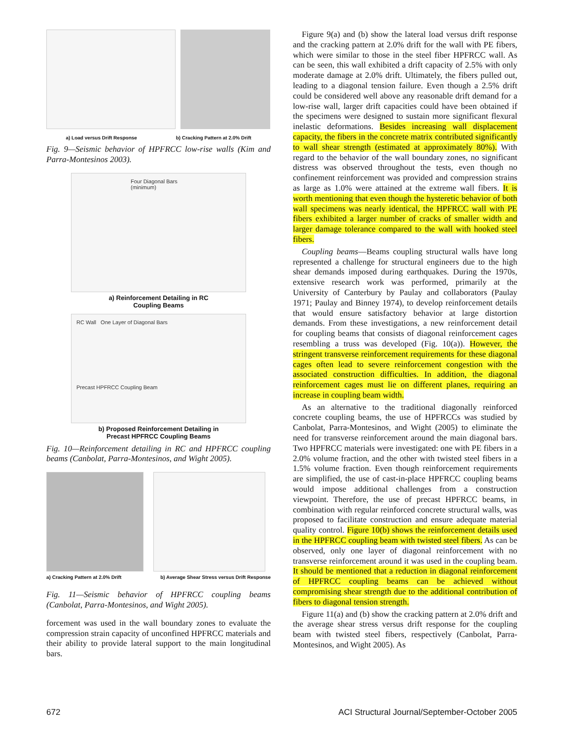a) Load versus Drift Response b) Cracking Pattern at 2.0% Drift
Fig. 9—Seismic behavior of HPFRCC low-rise walls (Kim and Parra-Montesinos 2003).
Four Diagonal Bars (minimum)
a) Reinforcement Detailing in RC
Coupling Beams
RC Wall One Layer of Diagonal Bars
Precast HPFRCC Coupling Beam
b) Proposed Reinforcement Detailing in
Precast HPFRCC Coupling Beams
Fig. 10—Reinforcement detailing in RC and HPFRCC coupling beams (Canbolat, Parra-Montesinos, and Wight 2005).
a) Cracking Pattern at 2.0% Drift b) Average Shear Stress versus Drift Response
Fig. 11—Seismic behavior of HPFRCC coupling beams (Canbolat, Parra-Montesinos, and Wight 2005).
forcement was used in the wall boundary zones to evaluate the compression strain capacity of unconfined HPFRCC materials and their ability to provide lateral support to the main longitudinal bars.
Figure 9(a) and (b) show the lateral load versus drift response and the cracking pattern at 2.0% drift for the wall with PE fibers, which were similar to those in the steel fiber HPFRCC wall. As can be seen, this wall exhibited a drift capacity of 2.5% with only moderate damage at 2.0% drift. Ultimately, the fibers pulled out, leading to a diagonal tension failure. Even though a 2.5% drift could be considered well above any reasonable drift demand for a low-rise wall, larger drift capacities could have been obtained if the specimens were designed to sustain more significant flexural inelastic deformations. Besides increasing wall displacement capacity, the fibers in the concrete matrix contributed significantly to wall shear strength (estimated at approximately 80%). With regard to the behavior of the wall boundary zones, no significant distress was observed throughout the tests, even though no confinement reinforcement was provided and compression strains as large as 1.0% were attained at the extreme wall fibers. It is worth mentioning that even though the hysteretic behavior of both wall specimens was nearly identical, the HPFRCC wall with PE fibers exhibited a larger number of cracks of smaller width and larger damage tolerance compared to the wall with hooked steel fibers.
Coupling beams—Beams coupling structural walls have long represented a challenge for structural engineers due to the high shear demands imposed during earthquakes. During the 1970s, extensive research work was performed, primarily at the University of Canterbury by Paulay and collaborators (Paulay 1971; Paulay and Binney 1974), to develop reinforcement details that would ensure satisfactory behavior at large distortion demands. From these investigations, a new reinforcement detail for coupling beams that consists of diagonal reinforcement cages resembling a truss was developed (Fig. 10(a)). However, the stringent transverse reinforcement requirements for these diagonal cages often lead to severe reinforcement congestion with the associated construction difficulties. In addition, the diagonal reinforcement cages must lie on different planes, requiring an increase in coupling beam width.
As an alternative to the traditional diagonally reinforced concrete coupling beams, the use of HPFRCCs was studied by Canbolat, Parra-Montesinos, and Wight (2005) to eliminate the need for transverse reinforcement around the main diagonal bars. Two HPFRCC materials were investigated: one with PE fibers in a 2.0% volume fraction, and the other with twisted steel fibers in a 1.5% volume fraction. Even though reinforcement requirements are simplified, the use of cast-in-place HPFRCC coupling beams would impose additional challenges from a construction viewpoint. Therefore, the use of precast HPFRCC beams, in combination with regular reinforced concrete structural walls, was proposed to facilitate construction and ensure adequate material quality control. Figure 10(b) shows the reinforcement details used in the HPFRCC coupling beam with twisted steel fibers. As can be observed, only one layer of diagonal reinforcement with no transverse reinforcement around it was used in the coupling beam. It should be mentioned that a reduction in diagonal reinforcement of HPFRCC coupling beams can be achieved without compromising shear strength due to the additional contribution of fibers to diagonal tension strength.
Figure 11(a) and (b) show the cracking pattern at 2.0% drift and the average shear stress versus drift response for the coupling beam with twisted steel fibers, respectively (Canbolat, Parra-Montesinos, and Wight 2005). As
672 ACI Structural Journal/September-October 2005